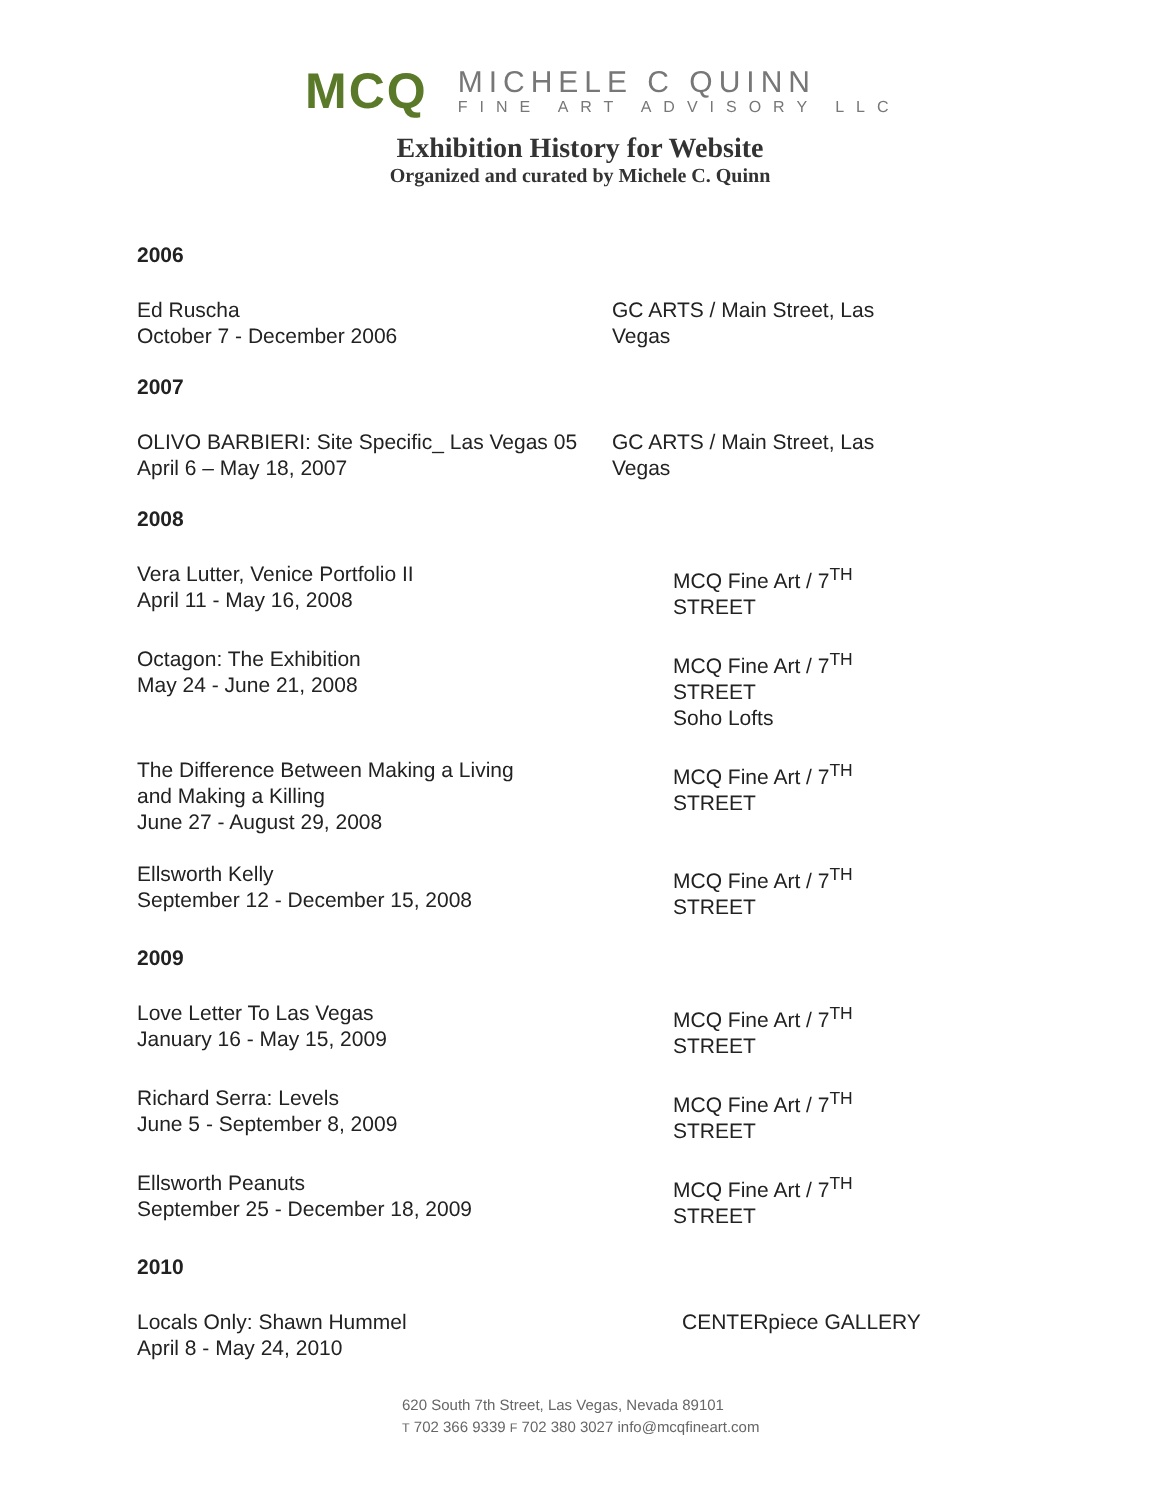MCQ
MICHELE C QUINN
FINE ART ADVISORY LLC
Exhibition History for Website
Organized and curated by Michele C. Quinn
2006
Ed Ruscha
October 7 - December 2006
GC ARTS / Main Street, Las Vegas
2007
OLIVO BARBIERI: Site Specific_ Las Vegas 05
April 6 – May 18, 2007
GC ARTS / Main Street, Las Vegas
2008
Vera Lutter, Venice Portfolio II
April 11 - May 16, 2008
MCQ Fine Art / 7<sup>TH</sup> STREET
Octagon: The Exhibition
May 24 - June 21, 2008
MCQ Fine Art / 7<sup>TH</sup> STREET
Soho Lofts
The Difference Between Making a Living
and Making a Killing
June 27 - August 29, 2008
MCQ Fine Art / 7<sup>TH</sup> STREET
Ellsworth Kelly
September 12 - December 15, 2008
MCQ Fine Art / 7<sup>TH</sup> STREET
2009
Love Letter To Las Vegas
January 16 - May 15, 2009
MCQ Fine Art / 7<sup>TH</sup> STREET
Richard Serra: Levels
June 5 - September 8, 2009
MCQ Fine Art / 7<sup>TH</sup> STREET
Ellsworth Peanuts
September 25 - December 18, 2009
MCQ Fine Art / 7<sup>TH</sup> STREET
2010
Locals Only: Shawn Hummel
April 8 - May 24, 2010
CENTERpiece GALLERY
620 South 7th Street, Las Vegas, Nevada 89101
T 702 366 9339 F 702 380 3027 info@mcqfineart.com